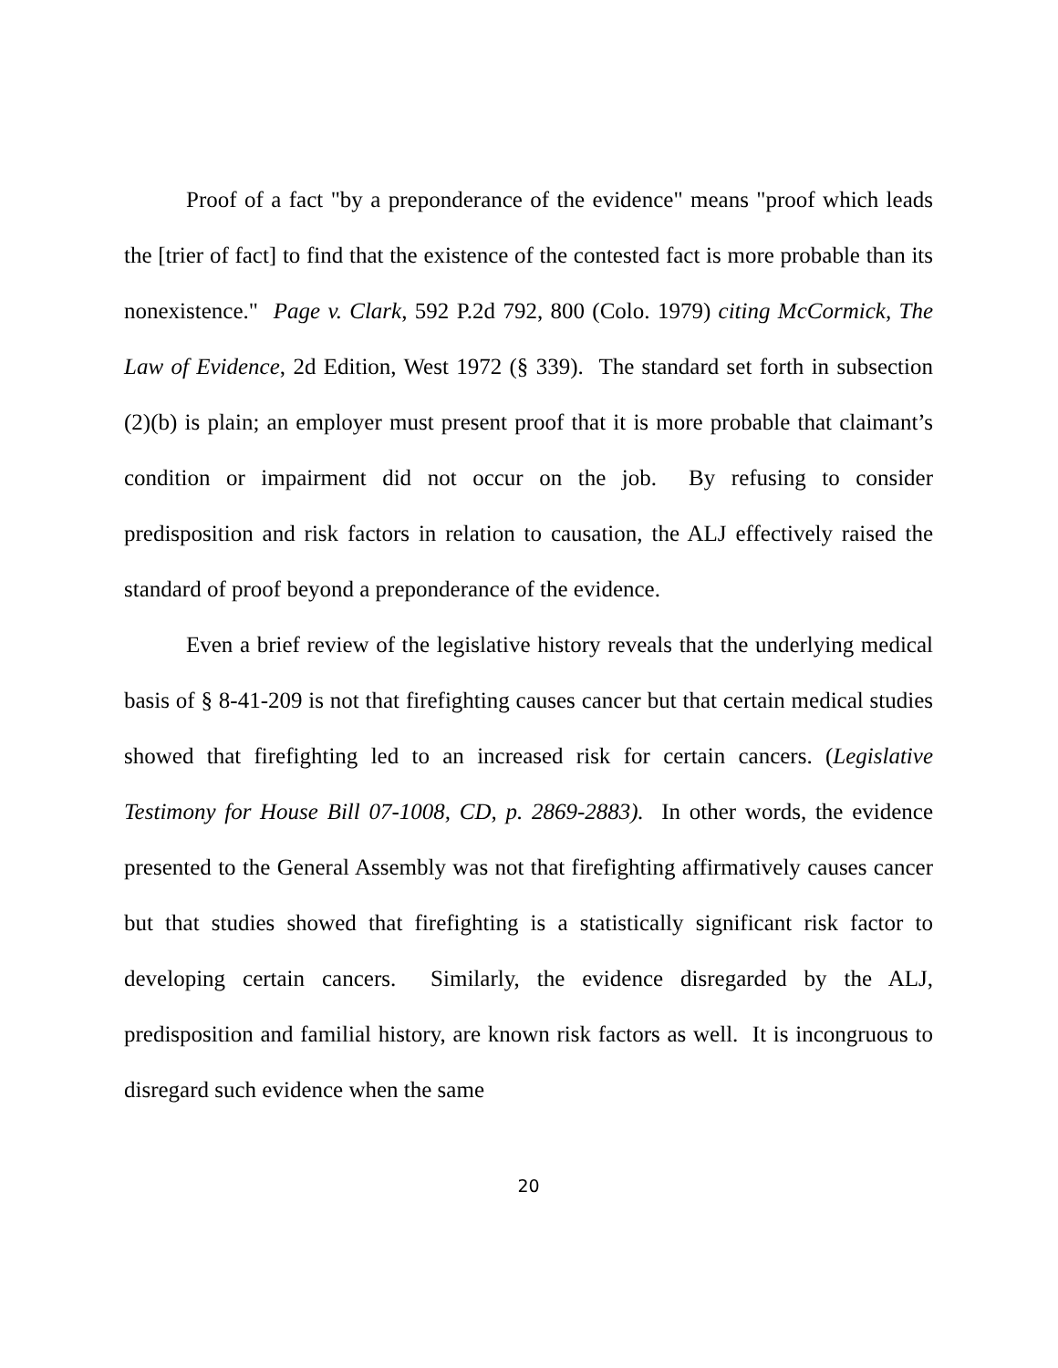Proof of a fact "by a preponderance of the evidence" means "proof which leads the [trier of fact] to find that the existence of the contested fact is more probable than its nonexistence." Page v. Clark, 592 P.2d 792, 800 (Colo. 1979) citing McCormick, The Law of Evidence, 2d Edition, West 1972 (§ 339). The standard set forth in subsection (2)(b) is plain; an employer must present proof that it is more probable that claimant’s condition or impairment did not occur on the job. By refusing to consider predisposition and risk factors in relation to causation, the ALJ effectively raised the standard of proof beyond a preponderance of the evidence.
Even a brief review of the legislative history reveals that the underlying medical basis of § 8-41-209 is not that firefighting causes cancer but that certain medical studies showed that firefighting led to an increased risk for certain cancers. (Legislative Testimony for House Bill 07-1008, CD, p. 2869-2883). In other words, the evidence presented to the General Assembly was not that firefighting affirmatively causes cancer but that studies showed that firefighting is a statistically significant risk factor to developing certain cancers. Similarly, the evidence disregarded by the ALJ, predisposition and familial history, are known risk factors as well. It is incongruous to disregard such evidence when the same
20